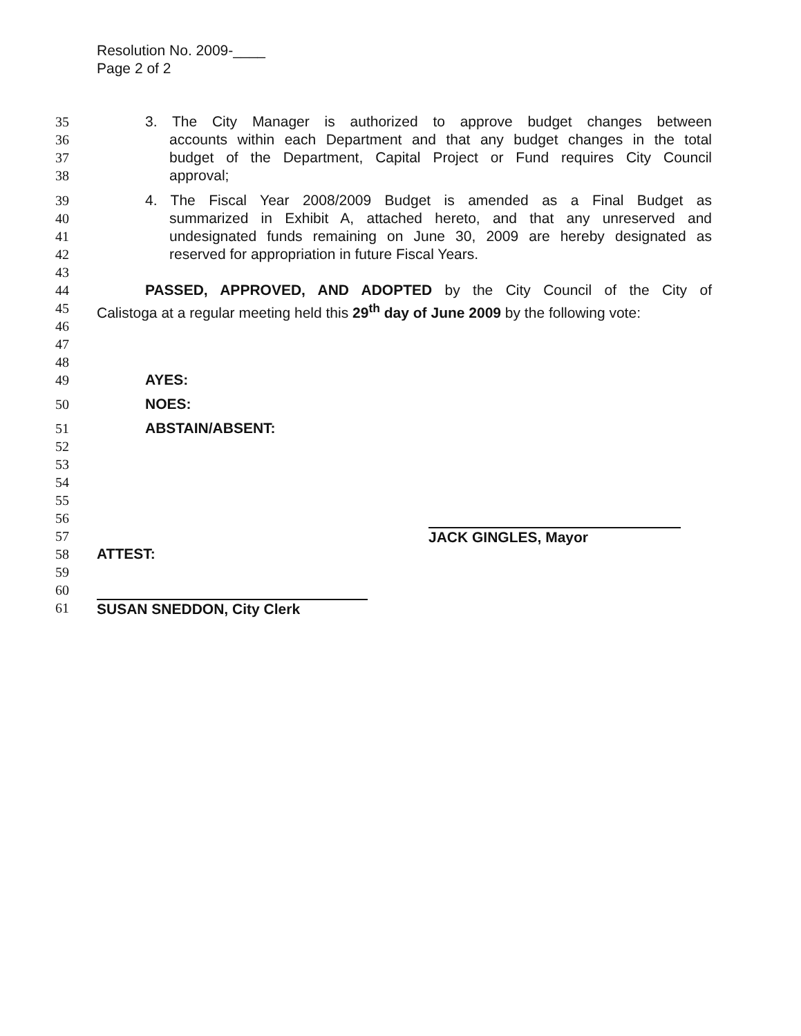Resolution No. 2009-____
Page 2 of 2
35 3. The City Manager is authorized to approve budget changes between
36 accounts within each Department and that any budget changes in the total
37 budget of the Department, Capital Project or Fund requires City Council
38 approval;
39 4. The Fiscal Year 2008/2009 Budget is amended as a Final Budget as
40 summarized in Exhibit A, attached hereto, and that any unreserved and
41 undesignated funds remaining on June 30, 2009 are hereby designated as
42 reserved for appropriation in future Fiscal Years.
43
44 PASSED, APPROVED, AND ADOPTED by the City Council of the City of
45 Calistoga at a regular meeting held this 29<sup>th</sup> day of June 2009 by the following vote:
46
47
48
49 AYES:
50 NOES:
51 ABSTAIN/ABSENT:
52
53
54
55
56
57 JACK GINGLES, Mayor
58 ATTEST:
59
60
61 SUSAN SNEDDON, City Clerk